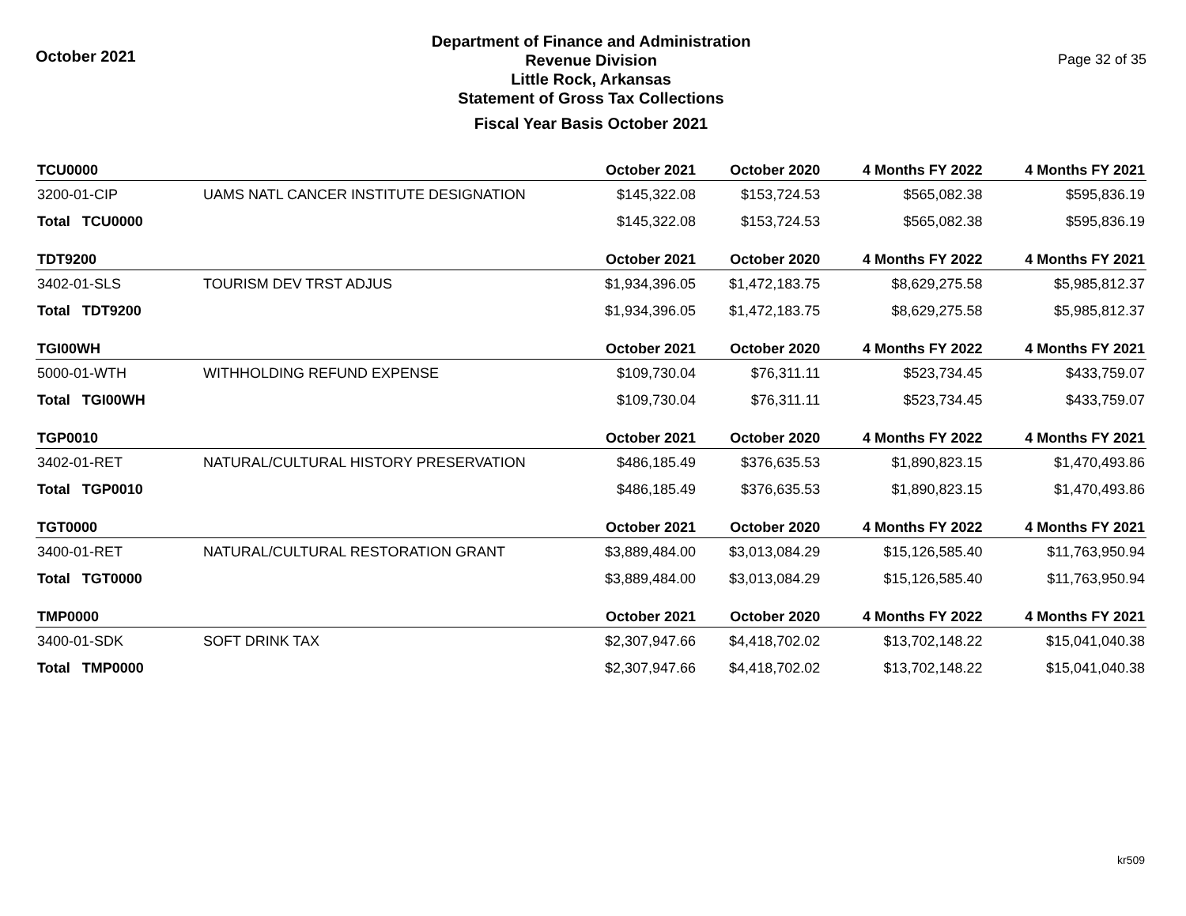October 2021
Department of Finance and Administration
Revenue Division
Little Rock, Arkansas
Statement of Gross Tax Collections
Fiscal Year Basis October 2021
Page 32 of 35
| TCU0000 | | October 2021 | October 2020 | 4 Months FY 2022 | 4 Months FY 2021 |
| --- | --- | --- | --- | --- | --- |
| 3200-01-CIP | UAMS NATL CANCER INSTITUTE DESIGNATION | $145,322.08 | $153,724.53 | $565,082.38 | $595,836.19 |
| Total TCU0000 | | $145,322.08 | $153,724.53 | $565,082.38 | $595,836.19 |
| TDT9200 | | October 2021 | October 2020 | 4 Months FY 2022 | 4 Months FY 2021 |
| 3402-01-SLS | TOURISM DEV TRST ADJUS | $1,934,396.05 | $1,472,183.75 | $8,629,275.58 | $5,985,812.37 |
| Total TDT9200 | | $1,934,396.05 | $1,472,183.75 | $8,629,275.58 | $5,985,812.37 |
| TGI00WH | | October 2021 | October 2020 | 4 Months FY 2022 | 4 Months FY 2021 |
| 5000-01-WTH | WITHHOLDING REFUND EXPENSE | $109,730.04 | $76,311.11 | $523,734.45 | $433,759.07 |
| Total TGI00WH | | $109,730.04 | $76,311.11 | $523,734.45 | $433,759.07 |
| TGP0010 | | October 2021 | October 2020 | 4 Months FY 2022 | 4 Months FY 2021 |
| 3402-01-RET | NATURAL/CULTURAL HISTORY PRESERVATION | $486,185.49 | $376,635.53 | $1,890,823.15 | $1,470,493.86 |
| Total TGP0010 | | $486,185.49 | $376,635.53 | $1,890,823.15 | $1,470,493.86 |
| TGT0000 | | October 2021 | October 2020 | 4 Months FY 2022 | 4 Months FY 2021 |
| 3400-01-RET | NATURAL/CULTURAL RESTORATION GRANT | $3,889,484.00 | $3,013,084.29 | $15,126,585.40 | $11,763,950.94 |
| Total TGT0000 | | $3,889,484.00 | $3,013,084.29 | $15,126,585.40 | $11,763,950.94 |
| TMP0000 | | October 2021 | October 2020 | 4 Months FY 2022 | 4 Months FY 2021 |
| 3400-01-SDK | SOFT DRINK TAX | $2,307,947.66 | $4,418,702.02 | $13,702,148.22 | $15,041,040.38 |
| Total TMP0000 | | $2,307,947.66 | $4,418,702.02 | $13,702,148.22 | $15,041,040.38 |
kr509